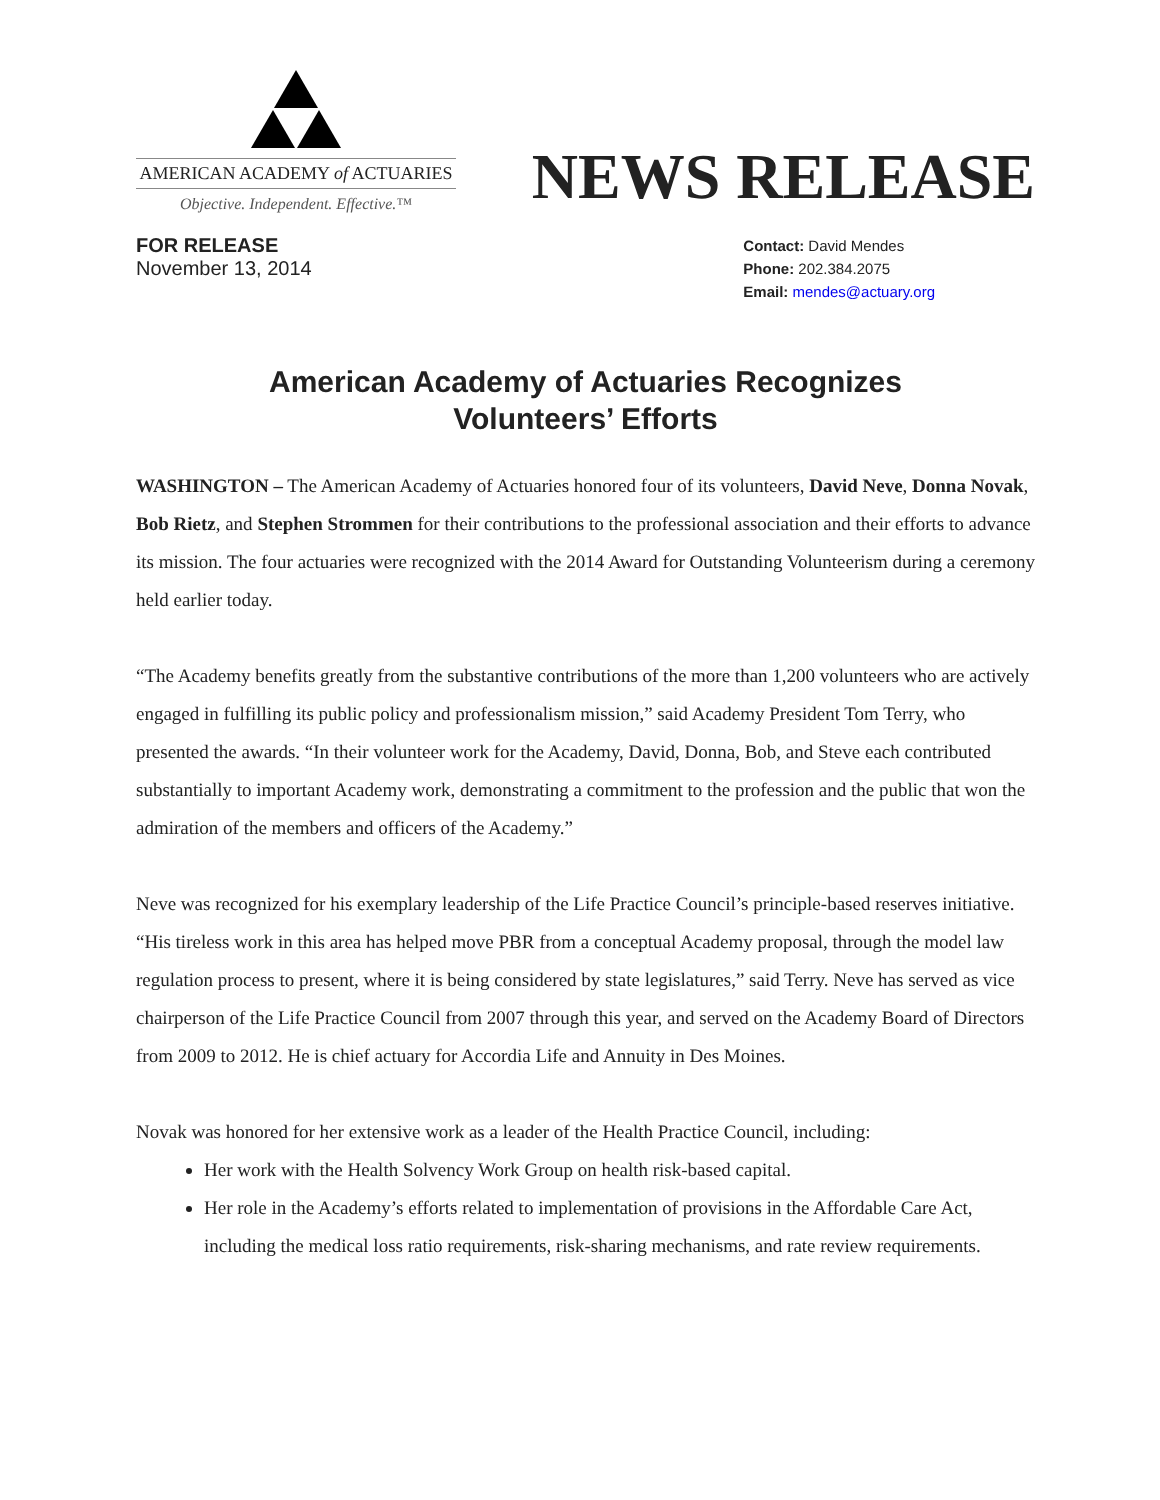AMERICAN ACADEMY of ACTUARIES
Objective. Independent. Effective.™
NEWS RELEASE
FOR RELEASE
November 13, 2014
Contact: David Mendes
Phone: 202.384.2075
Email: mendes@actuary.org
American Academy of Actuaries Recognizes
Volunteers’ Efforts
WASHINGTON – The American Academy of Actuaries honored four of its volunteers, David Neve, Donna Novak, Bob Rietz, and Stephen Strommen for their contributions to the professional association and their efforts to advance its mission. The four actuaries were recognized with the 2014 Award for Outstanding Volunteerism during a ceremony held earlier today.
“The Academy benefits greatly from the substantive contributions of the more than 1,200 volunteers who are actively engaged in fulfilling its public policy and professionalism mission,” said Academy President Tom Terry, who presented the awards. “In their volunteer work for the Academy, David, Donna, Bob, and Steve each contributed substantially to important Academy work, demonstrating a commitment to the profession and the public that won the admiration of the members and officers of the Academy.”
Neve was recognized for his exemplary leadership of the Life Practice Council’s principle-based reserves initiative. “His tireless work in this area has helped move PBR from a conceptual Academy proposal, through the model law regulation process to present, where it is being considered by state legislatures,” said Terry. Neve has served as vice chairperson of the Life Practice Council from 2007 through this year, and served on the Academy Board of Directors from 2009 to 2012. He is chief actuary for Accordia Life and Annuity in Des Moines.
Novak was honored for her extensive work as a leader of the Health Practice Council, including:
Her work with the Health Solvency Work Group on health risk-based capital.
Her role in the Academy’s efforts related to implementation of provisions in the Affordable Care Act, including the medical loss ratio requirements, risk-sharing mechanisms, and rate review requirements.